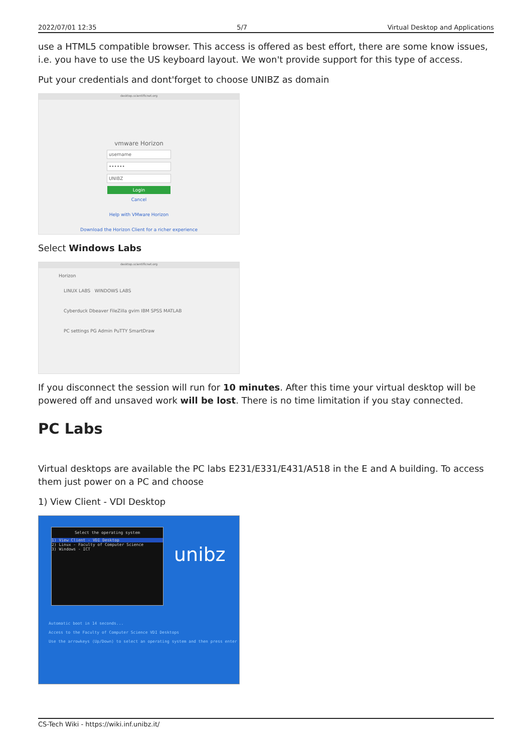2022/07/01 12:35 5/7 Virtual Desktop and Applications
use a HTML5 compatible browser. This access is offered as best effort, there are some know issues, i.e. you have to use the US keyboard layout. We won't provide support for this type of access.
Put your credentials and dont'forget to choose UNIBZ as domain
desktop.scientificnet.org
vmware Horizon
username
••••••
UNIBZ
Login
Cancel
Help with VMware Horizon
Download the Horizon Client for a richer experience
Select Windows Labs
desktop.scientificnet.org
Horizon
LINUX LABS WINDOWS LABS
Cyberduck Dbeaver FileZilla gvim IBM SPSS MATLAB
PC settings PG Admin PuTTY SmartDraw
If you disconnect the session will run for 10 minutes. After this time your virtual desktop will be powered off and unsaved work will be lost. There is no time limitation if you stay connected.
PC Labs
Virtual desktops are available the PC labs E231/E331/E431/A518 in the E and A building. To access them just power on a PC and choose
1) View Client - VDI Desktop
Select the operating system
1) View Client - VDI Desktop
2) Linux - Faculty of Computer Science
3) Windows - ICT
unibz
Automatic boot in 14 seconds...
Access to the Faculty of Computer Science VDI Desktops
Use the arrowkeys (Up/Down) to select an operating system and then press enter
CS-Tech Wiki - https://wiki.inf.unibz.it/